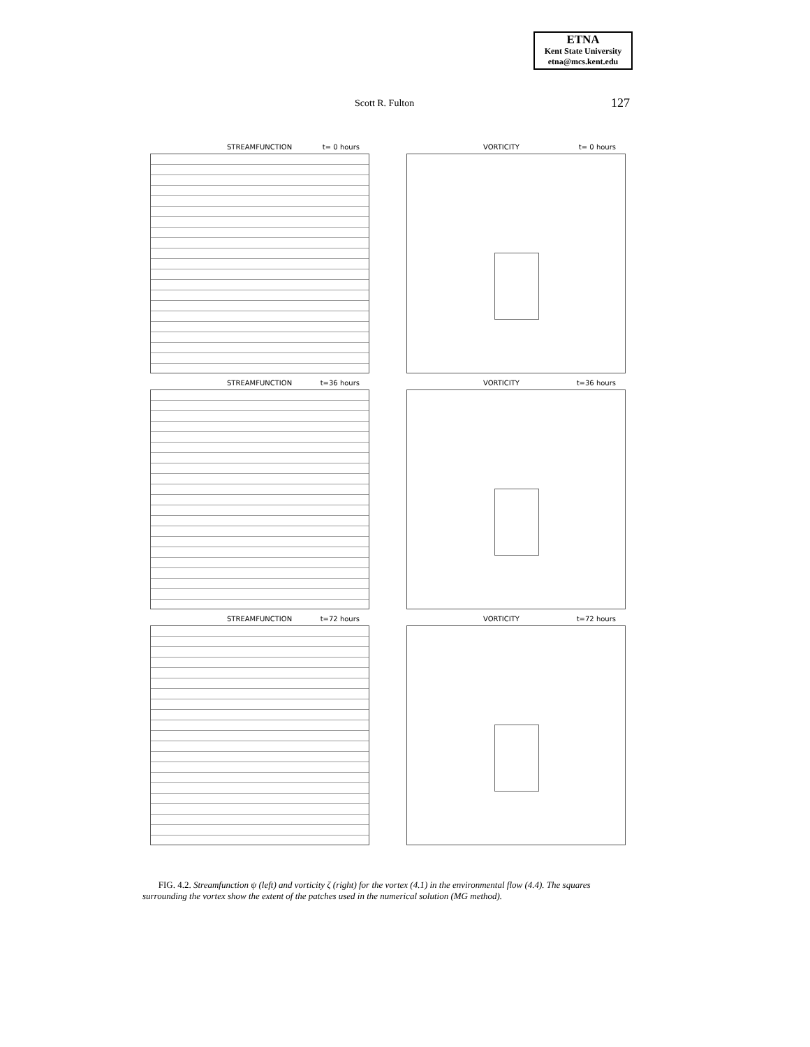ETNA
Kent State University
etna@mcs.kent.edu
Scott R. Fulton 127
STREAMFUNCTION t= 0 hours
VORTICITY t= 0 hours
STREAMFUNCTION t=36 hours
VORTICITY t=36 hours
STREAMFUNCTION t=72 hours
VORTICITY t=72 hours
FIG. 4.2. Streamfunction ψ (left) and vorticity ζ (right) for the vortex (4.1) in the environmental flow (4.4). The squares surrounding the vortex show the extent of the patches used in the numerical solution (MG method).